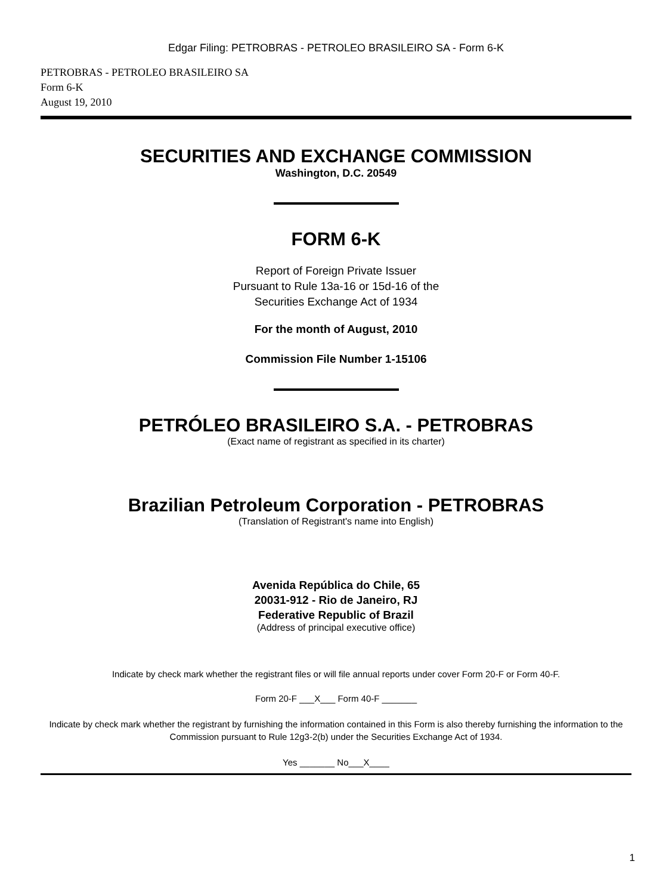Edgar Filing: PETROBRAS - PETROLEO BRASILEIRO SA - Form 6-K
PETROBRAS - PETROLEO BRASILEIRO SA
Form 6-K
August 19, 2010
SECURITIES AND EXCHANGE COMMISSION
Washington, D.C. 20549
FORM 6-K
Report of Foreign Private Issuer
Pursuant to Rule 13a-16 or 15d-16 of the
Securities Exchange Act of 1934
For the month of August, 2010
Commission File Number 1-15106
PETRÓLEO BRASILEIRO S.A. - PETROBRAS
(Exact name of registrant as specified in its charter)
Brazilian Petroleum Corporation - PETROBRAS
(Translation of Registrant's name into English)
Avenida República do Chile, 65
20031-912 - Rio de Janeiro, RJ
Federative Republic of Brazil
(Address of principal executive office)
Indicate by check mark whether the registrant files or will file annual reports under cover Form 20-F or Form 40-F.
Form 20-F ___X___ Form 40-F _______
Indicate by check mark whether the registrant by furnishing the information contained in this Form is also thereby furnishing the information to the Commission pursuant to Rule 12g3-2(b) under the Securities Exchange Act of 1934.
Yes _______ No___X____
1